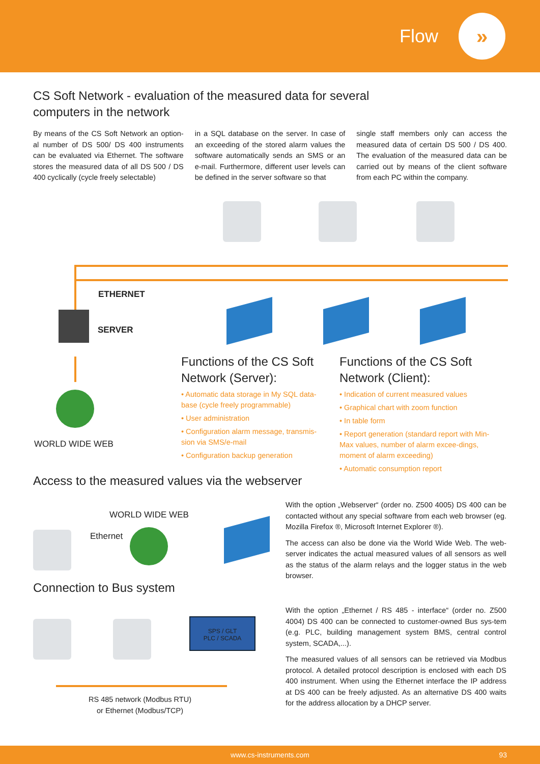Flow
»
CS Soft Network - evaluation of the measured data for several
computers in the network
By means of the CS Soft Network an option-al number of DS 500/ DS 400 instruments can be evaluated via Ethernet. The software stores the measured data of all DS 500 / DS 400 cyclically (cycle freely selectable)
in a SQL database on the server. In case of an exceeding of the stored alarm values the software automatically sends an SMS or an e-mail. Furthermore, different user levels can be defined in the server software so that
single staff members only can access the measured data of certain DS 500 / DS 400. The evaluation of the measured data can be carried out by means of the client software from each PC within the company.
ETHERNET
SERVER
WORLD WIDE WEB
Functions of the CS Soft Network (Server):
• Automatic data storage in My SQL data-base (cycle freely programmable)
• User administration
• Configuration alarm message, transmis-sion via SMS/e-mail
• Configuration backup generation
Functions of the CS Soft Network (Client):
• Indication of current measured values
• Graphical chart with zoom function
• In table form
• Report generation (standard report with Min-Max values, number of alarm excee-dings, moment of alarm exceeding)
• Automatic consumption report
Access to the measured values via the webserver
WORLD WIDE WEB
Ethernet
Connection to Bus system
SPS / GLT
PLC / SCADA
RS 485 network (Modbus RTU)
or Ethernet (Modbus/TCP)
With the option „Webserver“ (order no. Z500 4005) DS 400 can be contacted without any special software from each web browser (eg. Mozilla Firefox ®, Microsoft Internet Explorer ®).
The access can also be done via the World Wide Web. The web-server indicates the actual measured values of all sensors as well as the status of the alarm relays and the logger status in the web browser.
With the option „Ethernet / RS 485 - interface“ (order no. Z500 4004) DS 400 can be connected to customer-owned Bus sys-tem (e.g. PLC, building management system BMS, central control system, SCADA,...).
The measured values of all sensors can be retrieved via Modbus protocol. A detailed protocol description is enclosed with each DS 400 instrument. When using the Ethernet interface the IP address at DS 400 can be freely adjusted. As an alternative DS 400 waits for the address allocation by a DHCP server.
www.cs-instruments.com 93